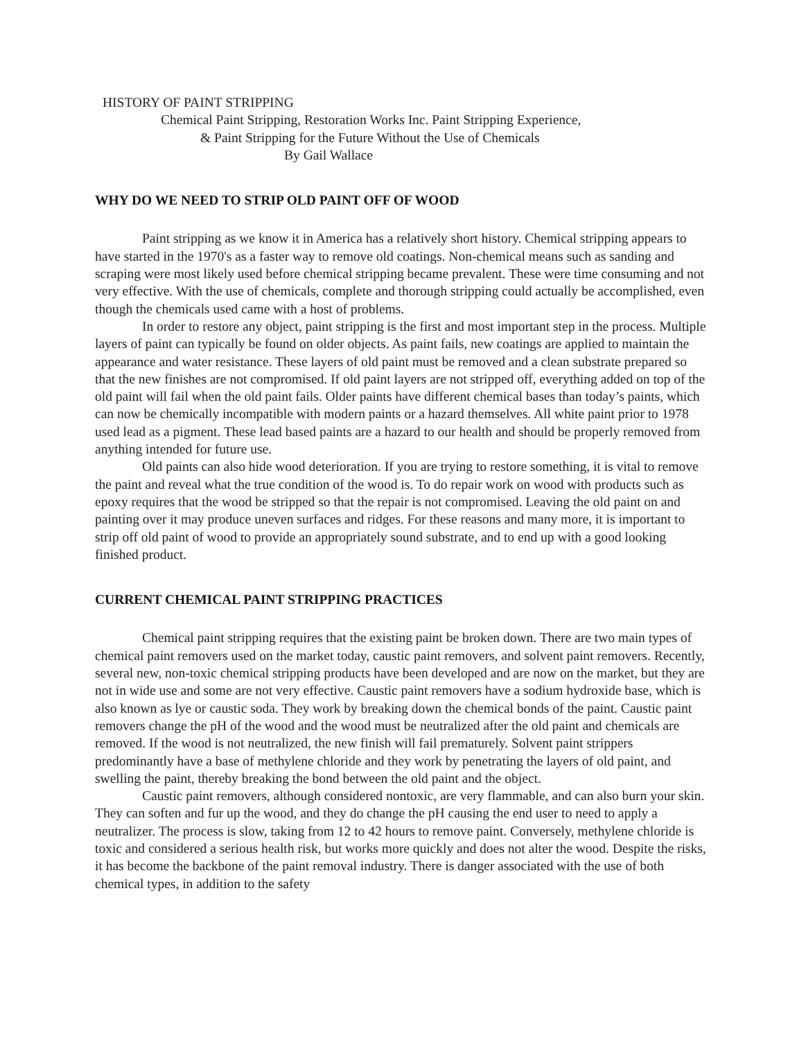HISTORY OF PAINT STRIPPING
Chemical Paint Stripping, Restoration Works Inc. Paint Stripping Experience,
& Paint Stripping for the Future Without the Use of Chemicals
By Gail Wallace
WHY DO WE NEED TO STRIP OLD PAINT OFF OF WOOD
Paint stripping as we know it in America has a relatively short history. Chemical stripping appears to have started in the 1970's as a faster way to remove old coatings. Non-chemical means such as sanding and scraping were most likely used before chemical stripping became prevalent. These were time consuming and not very effective. With the use of chemicals, complete and thorough stripping could actually be accomplished, even though the chemicals used came with a host of problems.
In order to restore any object, paint stripping is the first and most important step in the process. Multiple layers of paint can typically be found on older objects. As paint fails, new coatings are applied to maintain the appearance and water resistance. These layers of old paint must be removed and a clean substrate prepared so that the new finishes are not compromised. If old paint layers are not stripped off, everything added on top of the old paint will fail when the old paint fails. Older paints have different chemical bases than today’s paints, which can now be chemically incompatible with modern paints or a hazard themselves. All white paint prior to 1978 used lead as a pigment. These lead based paints are a hazard to our health and should be properly removed from anything intended for future use.
Old paints can also hide wood deterioration. If you are trying to restore something, it is vital to remove the paint and reveal what the true condition of the wood is. To do repair work on wood with products such as epoxy requires that the wood be stripped so that the repair is not compromised. Leaving the old paint on and painting over it may produce uneven surfaces and ridges. For these reasons and many more, it is important to strip off old paint of wood to provide an appropriately sound substrate, and to end up with a good looking finished product.
CURRENT CHEMICAL PAINT STRIPPING PRACTICES
Chemical paint stripping requires that the existing paint be broken down. There are two main types of chemical paint removers used on the market today, caustic paint removers, and solvent paint removers. Recently, several new, non-toxic chemical stripping products have been developed and are now on the market, but they are not in wide use and some are not very effective. Caustic paint removers have a sodium hydroxide base, which is also known as lye or caustic soda. They work by breaking down the chemical bonds of the paint. Caustic paint removers change the pH of the wood and the wood must be neutralized after the old paint and chemicals are removed. If the wood is not neutralized, the new finish will fail prematurely. Solvent paint strippers predominantly have a base of methylene chloride and they work by penetrating the layers of old paint, and swelling the paint, thereby breaking the bond between the old paint and the object.
Caustic paint removers, although considered nontoxic, are very flammable, and can also burn your skin. They can soften and fur up the wood, and they do change the pH causing the end user to need to apply a neutralizer. The process is slow, taking from 12 to 42 hours to remove paint. Conversely, methylene chloride is toxic and considered a serious health risk, but works more quickly and does not alter the wood. Despite the risks, it has become the backbone of the paint removal industry. There is danger associated with the use of both chemical types, in addition to the safety